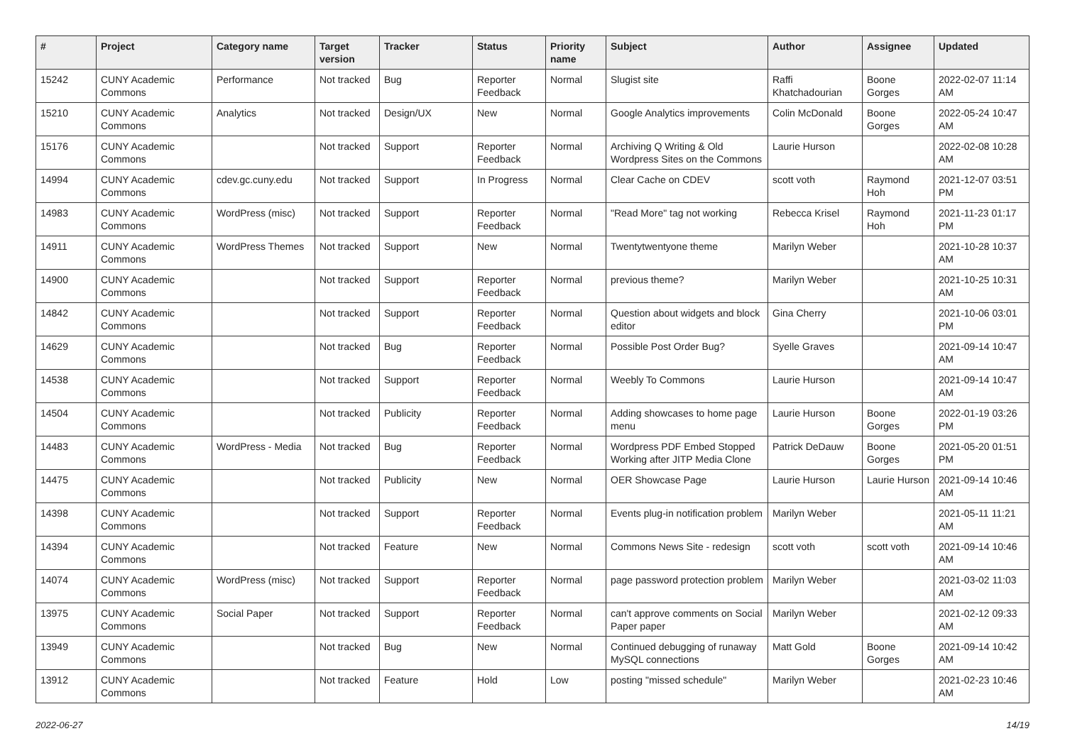| # | Project | Category name | Target version | Tracker | Status | Priority name | Subject | Author | Assignee | Updated |
| --- | --- | --- | --- | --- | --- | --- | --- | --- | --- | --- |
| 15242 | CUNY Academic Commons | Performance | Not tracked | Bug | Reporter Feedback | Normal | Slugist site | Raffi Khatchadourian | Boone Gorges | 2022-02-07 11:14 AM |
| 15210 | CUNY Academic Commons | Analytics | Not tracked | Design/UX | New | Normal | Google Analytics improvements | Colin McDonald | Boone Gorges | 2022-05-24 10:47 AM |
| 15176 | CUNY Academic Commons | | Not tracked | Support | Reporter Feedback | Normal | Archiving Q Writing & Old Wordpress Sites on the Commons | Laurie Hurson | | 2022-02-08 10:28 AM |
| 14994 | CUNY Academic Commons | cdev.gc.cuny.edu | Not tracked | Support | In Progress | Normal | Clear Cache on CDEV | scott voth | Raymond Hoh | 2021-12-07 03:51 PM |
| 14983 | CUNY Academic Commons | WordPress (misc) | Not tracked | Support | Reporter Feedback | Normal | "Read More" tag not working | Rebecca Krisel | Raymond Hoh | 2021-11-23 01:17 PM |
| 14911 | CUNY Academic Commons | WordPress Themes | Not tracked | Support | New | Normal | Twentytwentyone theme | Marilyn Weber | | 2021-10-28 10:37 AM |
| 14900 | CUNY Academic Commons | | Not tracked | Support | Reporter Feedback | Normal | previous theme? | Marilyn Weber | | 2021-10-25 10:31 AM |
| 14842 | CUNY Academic Commons | | Not tracked | Support | Reporter Feedback | Normal | Question about widgets and block editor | Gina Cherry | | 2021-10-06 03:01 PM |
| 14629 | CUNY Academic Commons | | Not tracked | Bug | Reporter Feedback | Normal | Possible Post Order Bug? | Syelle Graves | | 2021-09-14 10:47 AM |
| 14538 | CUNY Academic Commons | | Not tracked | Support | Reporter Feedback | Normal | Weebly To Commons | Laurie Hurson | | 2021-09-14 10:47 AM |
| 14504 | CUNY Academic Commons | | Not tracked | Publicity | Reporter Feedback | Normal | Adding showcases to home page menu | Laurie Hurson | Boone Gorges | 2022-01-19 03:26 PM |
| 14483 | CUNY Academic Commons | WordPress - Media | Not tracked | Bug | Reporter Feedback | Normal | Wordpress PDF Embed Stopped Working after JITP Media Clone | Patrick DeDauw | Boone Gorges | 2021-05-20 01:51 PM |
| 14475 | CUNY Academic Commons | | Not tracked | Publicity | New | Normal | OER Showcase Page | Laurie Hurson | Laurie Hurson | 2021-09-14 10:46 AM |
| 14398 | CUNY Academic Commons | | Not tracked | Support | Reporter Feedback | Normal | Events plug-in notification problem | Marilyn Weber | | 2021-05-11 11:21 AM |
| 14394 | CUNY Academic Commons | | Not tracked | Feature | New | Normal | Commons News Site - redesign | scott voth | scott voth | 2021-09-14 10:46 AM |
| 14074 | CUNY Academic Commons | WordPress (misc) | Not tracked | Support | Reporter Feedback | Normal | page password protection problem | Marilyn Weber | | 2021-03-02 11:03 AM |
| 13975 | CUNY Academic Commons | Social Paper | Not tracked | Support | Reporter Feedback | Normal | can't approve comments on Social Paper paper | Marilyn Weber | | 2021-02-12 09:33 AM |
| 13949 | CUNY Academic Commons | | Not tracked | Bug | New | Normal | Continued debugging of runaway MySQL connections | Matt Gold | Boone Gorges | 2021-09-14 10:42 AM |
| 13912 | CUNY Academic Commons | | Not tracked | Feature | Hold | Low | posting "missed schedule" | Marilyn Weber | | 2021-02-23 10:46 AM |
2022-06-27 14/19